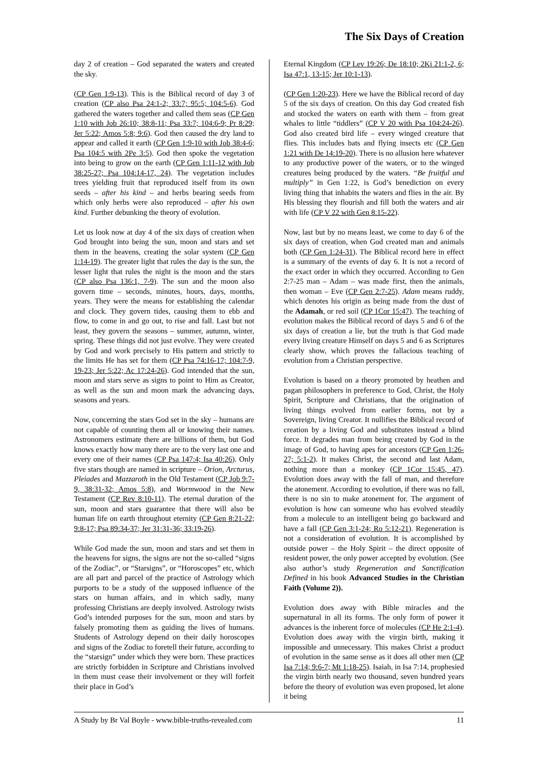The Six Days of Creation
day 2 of creation – God separated the waters and created the sky.
(CP Gen 1:9-13). This is the Biblical record of day 3 of creation (CP also Psa 24:1-2; 33:7; 95:5; 104:5-6). God gathered the waters together and called them seas (CP Gen 1:10 with Job 26:10; 38:8-11; Psa 33:7; 104:6-9; Pr 8:29; Jer 5:22; Amos 5:8; 9:6). God then caused the dry land to appear and called it earth (CP Gen 1:9-10 with Job 38:4-6; Psa 104:5 with 2Pe 3:5). God then spoke the vegetation into being to grow on the earth (CP Gen 1:11-12 with Job 38:25-27; Psa 104:14-17, 24). The vegetation includes trees yielding fruit that reproduced itself from its own seeds – after his kind – and herbs bearing seeds from which only herbs were also reproduced – after his own kind. Further debunking the theory of evolution.
Let us look now at day 4 of the six days of creation when God brought into being the sun, moon and stars and set them in the heavens, creating the solar system (CP Gen 1:14-19). The greater light that rules the day is the sun, the lesser light that rules the night is the moon and the stars (CP also Psa 136:1, 7-9). The sun and the moon also govern time – seconds, minutes, hours, days, months, years. They were the means for establishing the calendar and clock. They govern tides, causing them to ebb and flow, to come in and go out, to rise and fall. Last but not least, they govern the seasons – summer, autumn, winter, spring. These things did not just evolve. They were created by God and work precisely to His pattern and strictly to the limits He has set for them (CP Psa 74:16-17; 104:7-9, 19-23; Jer 5:22; Ac 17:24-26). God intended that the sun, moon and stars serve as signs to point to Him as Creator, as well as the sun and moon mark the advancing days, seasons and years.
Now, concerning the stars God set in the sky – humans are not capable of counting them all or knowing their names. Astronomers estimate there are billions of them, but God knows exactly how many there are to the very last one and every one of their names (CP Psa 147:4; Isa 40:26). Only five stars though are named in scripture – Orion, Arcturus, Pleiades and Mazzaroth in the Old Testament (CP Job 9:7-9, 38:31-32; Amos 5:8), and Wormwood in the New Testament (CP Rev 8:10-11). The eternal duration of the sun, moon and stars guarantee that there will also be human life on earth throughout eternity (CP Gen 8:21-22; 9:8-17; Psa 89:34-37; Jer 31:31-36; 33:19-26).
While God made the sun, moon and stars and set them in the heavens for signs, the signs are not the so-called “signs of the Zodiac”, or “Starsigns”, or “Horoscopes” etc, which are all part and parcel of the practice of Astrology which purports to be a study of the supposed influence of the stars on human affairs, and in which sadly, many professing Christians are deeply involved. Astrology twists God’s intended purposes for the sun, moon and stars by falsely promoting them as guiding the lives of humans. Students of Astrology depend on their daily horoscopes and signs of the Zodiac to foretell their future, according to the “starsign” under which they were born. These practices are strictly forbidden in Scripture and Christians involved in them must cease their involvement or they will forfeit their place in God’s
Eternal Kingdom (CP Lev 19:26; De 18:10; 2Ki 21:1-2, 6; Isa 47:1, 13-15; Jer 10:1-13).
(CP Gen 1:20-23). Here we have the Biblical record of day 5 of the six days of creation. On this day God created fish and stocked the waters on earth with them – from great whales to little “tiddlers” (CP V 20 with Psa 104:24-26). God also created bird life – every winged creature that flies. This includes bats and flying insects etc (CP Gen 1:21 with De 14:19-20). There is no allusion here whatever to any productive power of the waters, or to the winged creatures being produced by the waters. “Be fruitful and multiply” in Gen 1:22, is God’s benediction on every living thing that inhabits the waters and flies in the air. By His blessing they flourish and fill both the waters and air with life (CP V 22 with Gen 8:15-22).
Now, last but by no means least, we come to day 6 of the six days of creation, when God created man and animals both (CP Gen 1:24-31). The Biblical record here in effect is a summary of the events of day 6. It is not a record of the exact order in which they occurred. According to Gen 2:7-25 man – Adam – was made first, then the animals, then woman – Eve (CP Gen 2:7-25). Adam means ruddy, which denotes his origin as being made from the dust of the Adamah, or red soil (CP 1Cor 15:47). The teaching of evolution makes the Biblical record of days 5 and 6 of the six days of creation a lie, but the truth is that God made every living creature Himself on days 5 and 6 as Scriptures clearly show, which proves the fallacious teaching of evolution from a Christian perspective.
Evolution is based on a theory promoted by heathen and pagan philosophers in preference to God, Christ, the Holy Spirit, Scripture and Christians, that the origination of living things evolved from earlier forms, not by a Sovereign, living Creator. It nullifies the Biblical record of creation by a living God and substitutes instead a blind force. It degrades man from being created by God in the image of God, to having apes for ancestors (CP Gen 1:26-27; 5:1-2). It makes Christ, the second and last Adam, nothing more than a monkey (CP 1Cor 15:45, 47). Evolution does away with the fall of man, and therefore the atonement. According to evolution, if there was no fall, there is no sin to make atonement for. The argument of evolution is how can someone who has evolved steadily from a molecule to an intelligent being go backward and have a fall (CP Gen 3:1-24; Ro 5:12-21). Regeneration is not a consideration of evolution. It is accomplished by outside power – the Holy Spirit – the direct opposite of resident power, the only power accepted by evolution. (See also author’s study Regeneration and Sanctification Defined in his book Advanced Studies in the Christian Faith (Volume 2)).
Evolution does away with Bible miracles and the supernatural in all its forms. The only form of power it advances is the inherent force of molecules (CP He 2:1-4). Evolution does away with the virgin birth, making it impossible and unnecessary. This makes Christ a product of evolution in the same sense as it does all other men (CP Isa 7:14; 9:6-7; Mt 1:18-25). Isaiah, in Isa 7:14, prophesied the virgin birth nearly two thousand, seven hundred years before the theory of evolution was even proposed, let alone it being
A Study by Br Val Boyle - www.bible-truths-revealed.com 11